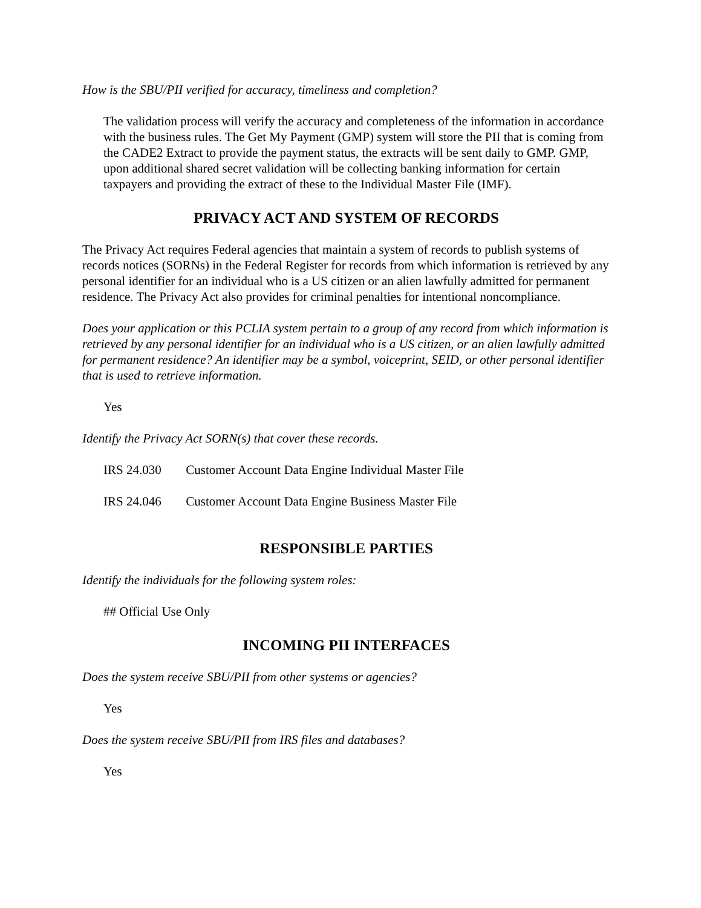How is the SBU/PII verified for accuracy, timeliness and completion?
The validation process will verify the accuracy and completeness of the information in accordance with the business rules. The Get My Payment (GMP) system will store the PII that is coming from the CADE2 Extract to provide the payment status, the extracts will be sent daily to GMP. GMP, upon additional shared secret validation will be collecting banking information for certain taxpayers and providing the extract of these to the Individual Master File (IMF).
PRIVACY ACT AND SYSTEM OF RECORDS
The Privacy Act requires Federal agencies that maintain a system of records to publish systems of records notices (SORNs) in the Federal Register for records from which information is retrieved by any personal identifier for an individual who is a US citizen or an alien lawfully admitted for permanent residence. The Privacy Act also provides for criminal penalties for intentional noncompliance.
Does your application or this PCLIA system pertain to a group of any record from which information is retrieved by any personal identifier for an individual who is a US citizen, or an alien lawfully admitted for permanent residence? An identifier may be a symbol, voiceprint, SEID, or other personal identifier that is used to retrieve information.
Yes
Identify the Privacy Act SORN(s) that cover these records.
IRS 24.030 Customer Account Data Engine Individual Master File
IRS 24.046 Customer Account Data Engine Business Master File
RESPONSIBLE PARTIES
Identify the individuals for the following system roles:
## Official Use Only
INCOMING PII INTERFACES
Does the system receive SBU/PII from other systems or agencies?
Yes
Does the system receive SBU/PII from IRS files and databases?
Yes